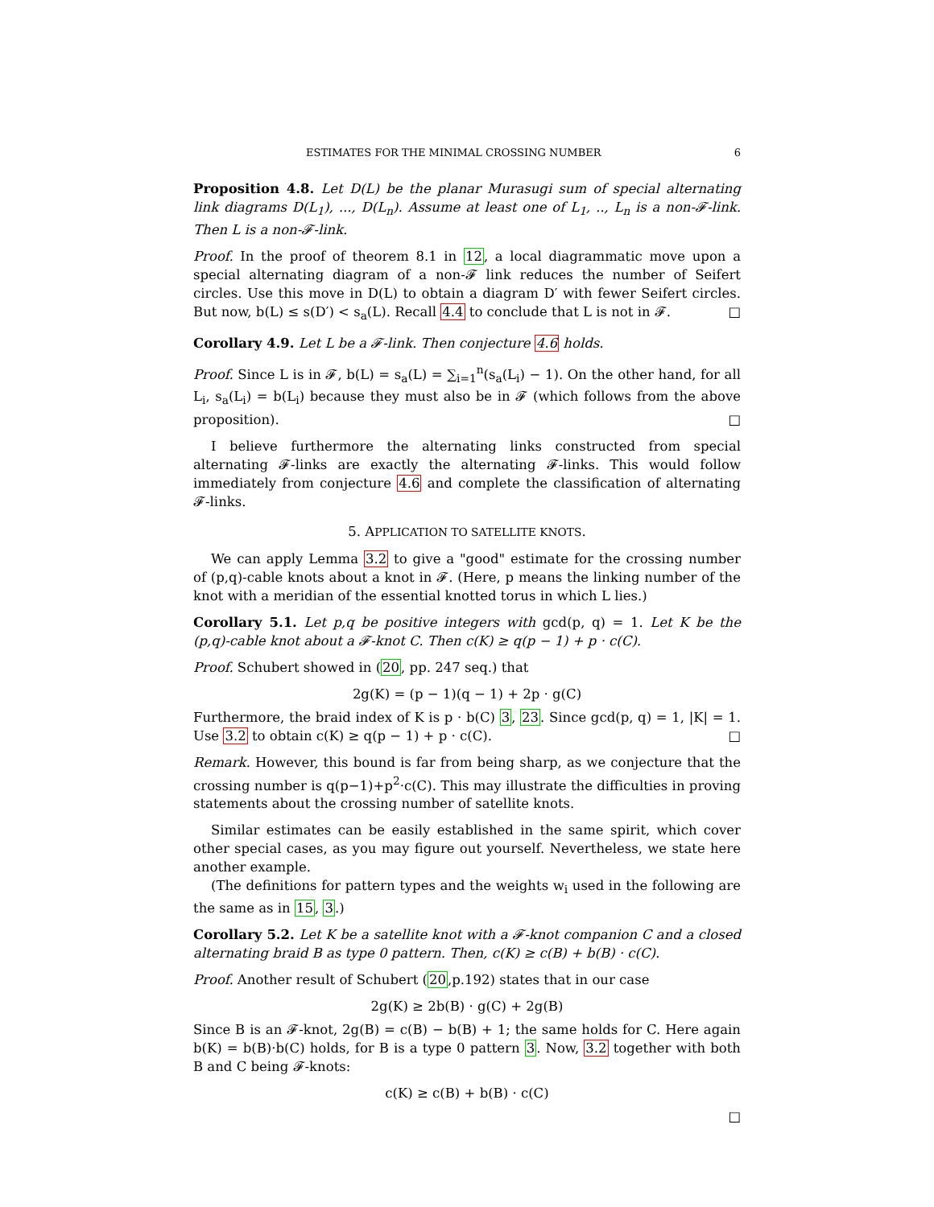ESTIMATES FOR THE MINIMAL CROSSING NUMBER 6
Proposition 4.8. Let D(L) be the planar Murasugi sum of special alternating link diagrams D(L<sub>1</sub>), ..., D(L<sub>n</sub>). Assume at least one of L<sub>1</sub>, .., L<sub>n</sub> is a non-𝓕-link. Then L is a non-𝓕-link.
Proof. In the proof of theorem 8.1 in 12, a local diagrammatic move upon a special alternating diagram of a non-𝓕 link reduces the number of Seifert circles. Use this move in D(L) to obtain a diagram D′ with fewer Seifert circles. But now, b(L) ≤ s(D′) < s<sub>a</sub>(L). Recall 4.4 to conclude that L is not in 𝓕. □
Corollary 4.9. Let L be a 𝓕-link. Then conjecture 4.6 holds.
Proof. Since L is in 𝓕, b(L) = s<sub>a</sub>(L) = ∑<sub>i=1</sub><sup>n</sup>(s<sub>a</sub>(L<sub>i</sub>) − 1). On the other hand, for all L<sub>i</sub>, s<sub>a</sub>(L<sub>i</sub>) = b(L<sub>i</sub>) because they must also be in 𝓕 (which follows from the above proposition). □
I believe furthermore the alternating links constructed from special alternating 𝓕-links are exactly the alternating 𝓕-links. This would follow immediately from conjecture 4.6 and complete the classification of alternating 𝓕-links.
5. APPLICATION TO SATELLITE KNOTS.
We can apply Lemma 3.2 to give a "good" estimate for the crossing number of (p,q)-cable knots about a knot in 𝓕. (Here, p means the linking number of the knot with a meridian of the essential knotted torus in which L lies.)
Corollary 5.1. Let p,q be positive integers with gcd(p, q) = 1. Let K be the (p,q)-cable knot about a 𝓕-knot C. Then c(K) ≥ q(p − 1) + p · c(C).
Proof. Schubert showed in (20, pp. 247 seq.) that
2g(K) = (p − 1)(q − 1) + 2p · g(C)
Furthermore, the braid index of K is p · b(C) 3, 23. Since gcd(p, q) = 1, |K| = 1. Use 3.2 to obtain c(K) ≥ q(p − 1) + p · c(C). □
Remark. However, this bound is far from being sharp, as we conjecture that the crossing number is q(p−1)+p<sup>2</sup>·c(C). This may illustrate the difficulties in proving statements about the crossing number of satellite knots.
Similar estimates can be easily established in the same spirit, which cover other special cases, as you may figure out yourself. Nevertheless, we state here another example.
(The definitions for pattern types and the weights w<sub>i</sub> used in the following are the same as in 15, 3.)
Corollary 5.2. Let K be a satellite knot with a 𝓕-knot companion C and a closed alternating braid B as type 0 pattern. Then, c(K) ≥ c(B) + b(B) · c(C).
Proof. Another result of Schubert (20,p.192) states that in our case
2g(K) ≥ 2b(B) · g(C) + 2g(B)
Since B is an 𝓕-knot, 2g(B) = c(B) − b(B) + 1; the same holds for C. Here again b(K) = b(B)·b(C) holds, for B is a type 0 pattern 3. Now, 3.2 together with both B and C being 𝓕-knots:
c(K) ≥ c(B) + b(B) · c(C)
□